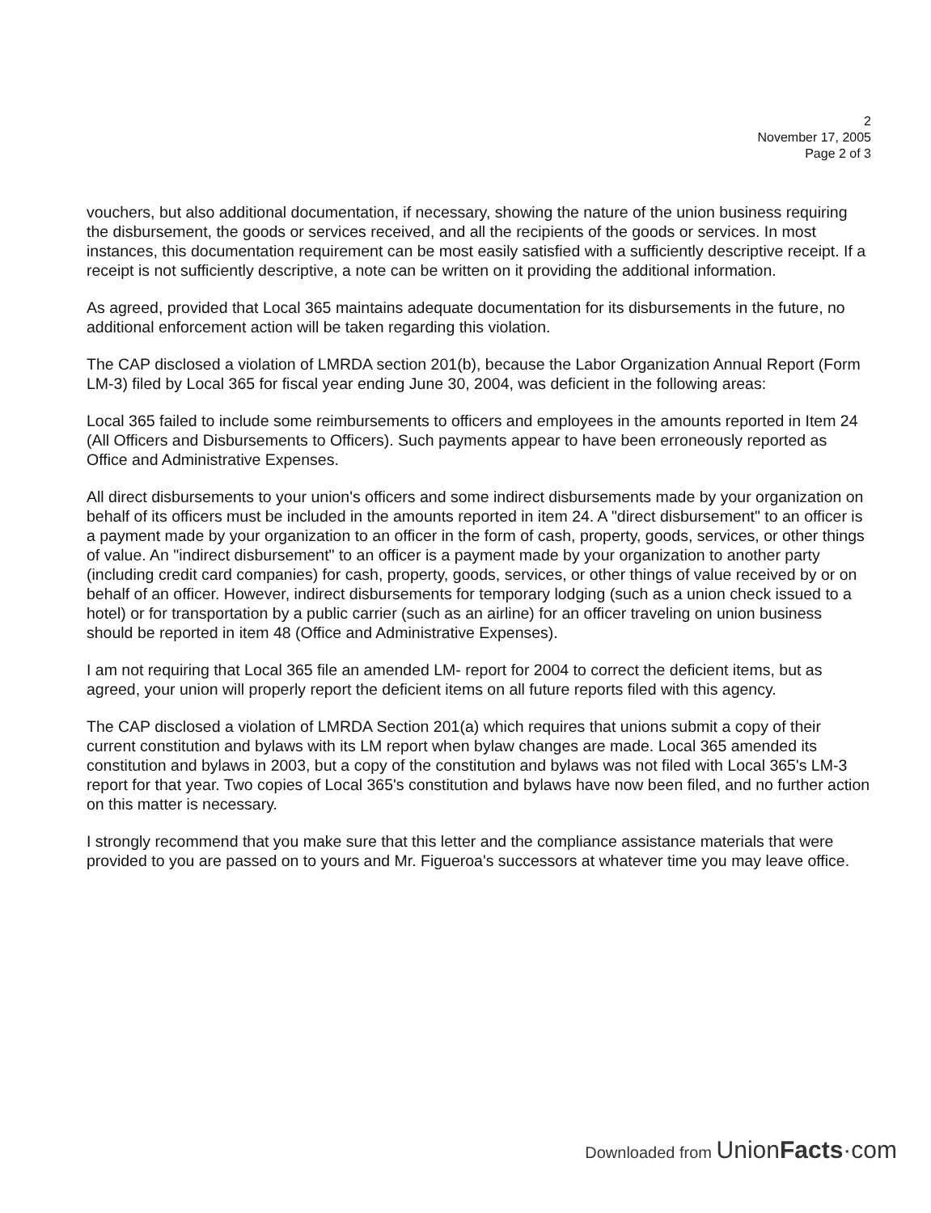2
November 17, 2005
Page 2 of 3
vouchers, but also additional documentation, if necessary, showing the nature of the union business requiring the disbursement, the goods or services received, and all the recipients of the goods or services. In most instances, this documentation requirement can be most easily satisfied with a sufficiently descriptive receipt. If a receipt is not sufficiently descriptive, a note can be written on it providing the additional information.
As agreed, provided that Local 365 maintains adequate documentation for its disbursements in the future, no additional enforcement action will be taken regarding this violation.
The CAP disclosed a violation of LMRDA section 201(b), because the Labor Organization Annual Report (Form LM-3) filed by Local 365 for fiscal year ending June 30, 2004, was deficient in the following areas:
Local 365 failed to include some reimbursements to officers and employees in the amounts reported in Item 24 (All Officers and Disbursements to Officers). Such payments appear to have been erroneously reported as Office and Administrative Expenses.
All direct disbursements to your union's officers and some indirect disbursements made by your organization on behalf of its officers must be included in the amounts reported in item 24. A "direct disbursement" to an officer is a payment made by your organization to an officer in the form of cash, property, goods, services, or other things of value. An "indirect disbursement" to an officer is a payment made by your organization to another party (including credit card companies) for cash, property, goods, services, or other things of value received by or on behalf of an officer. However, indirect disbursements for temporary lodging (such as a union check issued to a hotel) or for transportation by a public carrier (such as an airline) for an officer traveling on union business should be reported in item 48 (Office and Administrative Expenses).
I am not requiring that Local 365 file an amended LM- report for 2004 to correct the deficient items, but as agreed, your union will properly report the deficient items on all future reports filed with this agency.
The CAP disclosed a violation of LMRDA Section 201(a) which requires that unions submit a copy of their current constitution and bylaws with its LM report when bylaw changes are made. Local 365 amended its constitution and bylaws in 2003, but a copy of the constitution and bylaws was not filed with Local 365's LM-3 report for that year. Two copies of Local 365's constitution and bylaws have now been filed, and no further action on this matter is necessary.
I strongly recommend that you make sure that this letter and the compliance assistance materials that were provided to you are passed on to yours and Mr. Figueroa's successors at whatever time you may leave office.
Downloaded from UnionFacts·com